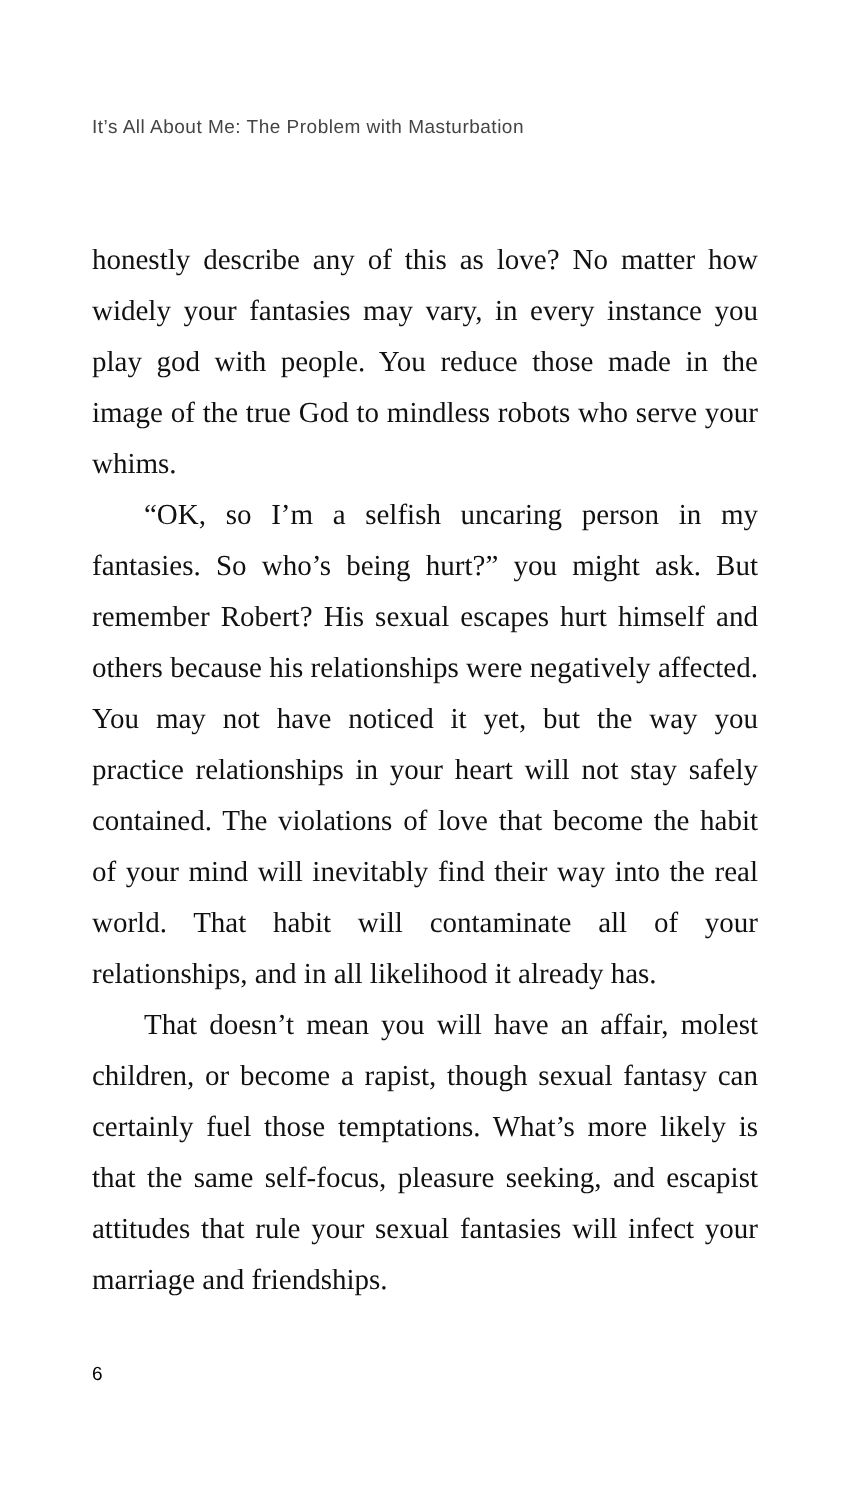It’s All About Me: The Problem with Masturbation
honestly describe any of this as love? No matter how widely your fantasies may vary, in every instance you play god with people. You reduce those made in the image of the true God to mindless robots who serve your whims.
“OK, so I’m a selfish uncaring person in my fantasies. So who’s being hurt?” you might ask. But remember Robert? His sexual escapes hurt himself and others because his relationships were negatively affected. You may not have noticed it yet, but the way you practice relationships in your heart will not stay safely contained. The violations of love that become the habit of your mind will inevitably find their way into the real world. That habit will contaminate all of your relationships, and in all likelihood it already has.
That doesn’t mean you will have an affair, molest children, or become a rapist, though sexual fantasy can certainly fuel those temptations. What’s more likely is that the same self-focus, pleasure seeking, and escapist attitudes that rule your sexual fantasies will infect your marriage and friendships.
6